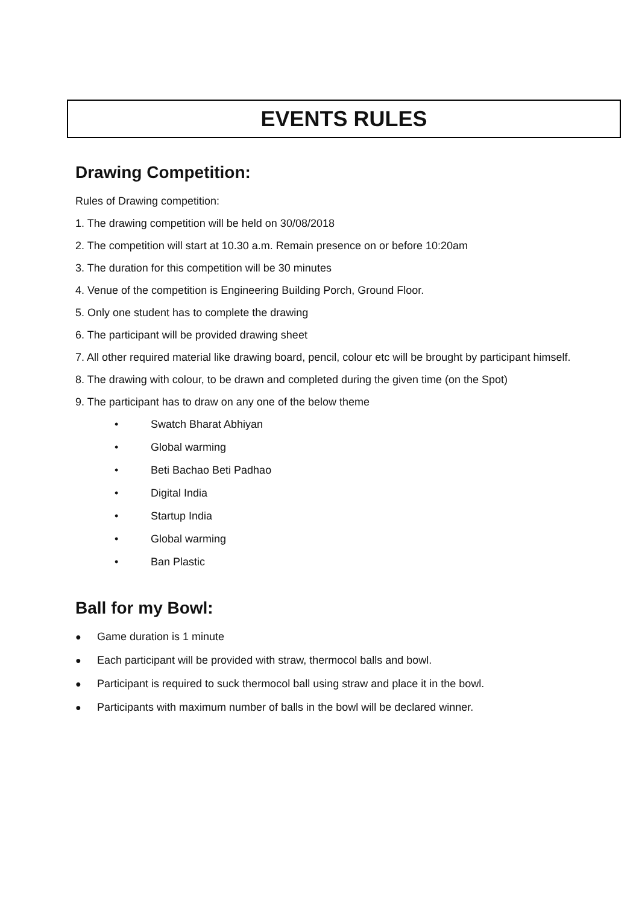EVENTS RULES
Drawing Competition:
Rules of Drawing competition:
1. The drawing competition will be held on 30/08/2018
2. The competition will start at 10.30 a.m. Remain presence on or before 10:20am
3. The duration for this competition will be 30 minutes
4. Venue of the competition is Engineering Building Porch, Ground Floor.
5. Only one student has to complete the drawing
6. The participant will be provided drawing sheet
7. All other required material like drawing board, pencil, colour etc will be brought by participant himself.
8. The drawing with colour, to be drawn and completed during the given time (on the Spot)
9. The participant has to draw on any one of the below theme
• Swatch Bharat Abhiyan
• Global warming
• Beti Bachao Beti Padhao
• Digital India
• Startup India
• Global warming
• Ban Plastic
Ball for my Bowl:
● Game duration is 1 minute
● Each participant will be provided with straw, thermocol balls and bowl.
● Participant is required to suck thermocol ball using straw and place it in the bowl.
● Participants with maximum number of balls in the bowl will be declared winner.